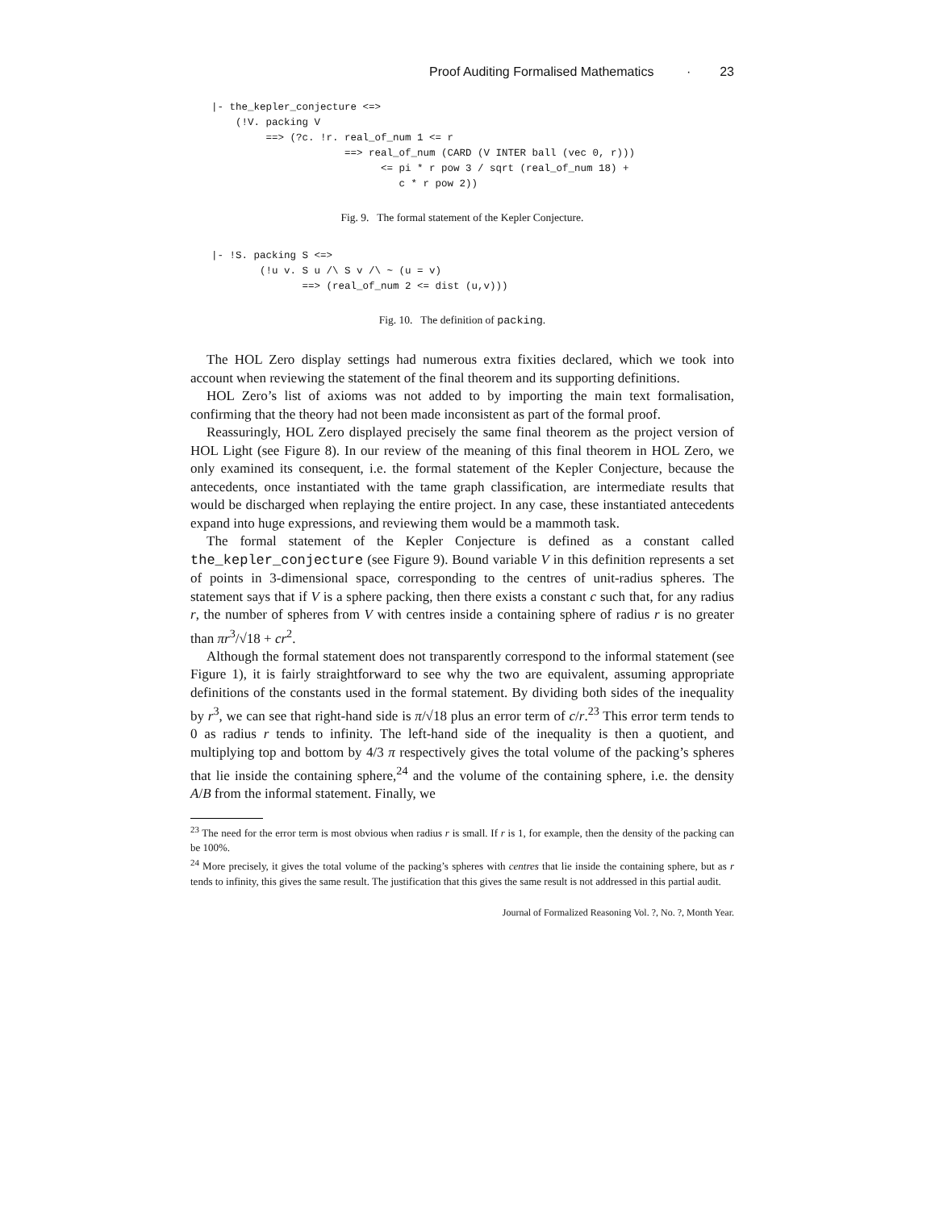Proof Auditing Formalised Mathematics · 23
|- the_kepler_conjecture <=>
    (!V. packing V
         ==> (?c. !r. real_of_num 1 <= r
                      ==> real_of_num (CARD (V INTER ball (vec 0, r)))
                            <= pi * r pow 3 / sqrt (real_of_num 18) +
                               c * r pow 2))
Fig. 9. The formal statement of the Kepler Conjecture.
|- !S. packing S <=>
        (!u v. S u /\ S v /\ ~ (u = v)
               ==> (real_of_num 2 <= dist (u,v)))
Fig. 10. The definition of packing.
The HOL Zero display settings had numerous extra fixities declared, which we took into account when reviewing the statement of the final theorem and its supporting definitions.
HOL Zero’s list of axioms was not added to by importing the main text formalisation, confirming that the theory had not been made inconsistent as part of the formal proof.
Reassuringly, HOL Zero displayed precisely the same final theorem as the project version of HOL Light (see Figure 8). In our review of the meaning of this final theorem in HOL Zero, we only examined its consequent, i.e. the formal statement of the Kepler Conjecture, because the antecedents, once instantiated with the tame graph classification, are intermediate results that would be discharged when replaying the entire project. In any case, these instantiated antecedents expand into huge expressions, and reviewing them would be a mammoth task.
The formal statement of the Kepler Conjecture is defined as a constant called the_kepler_conjecture (see Figure 9). Bound variable V in this definition represents a set of points in 3-dimensional space, corresponding to the centres of unit-radius spheres. The statement says that if V is a sphere packing, then there exists a constant c such that, for any radius r, the number of spheres from V with centres inside a containing sphere of radius r is no greater than πr<sup>3</sup>/√18 + cr<sup>2</sup>.
Although the formal statement does not transparently correspond to the informal statement (see Figure 1), it is fairly straightforward to see why the two are equivalent, assuming appropriate definitions of the constants used in the formal statement. By dividing both sides of the inequality by r<sup>3</sup>, we can see that right-hand side is π/√18 plus an error term of c/r.<sup>23</sup> This error term tends to 0 as radius r tends to infinity. The left-hand side of the inequality is then a quotient, and multiplying top and bottom by 4/3 π respectively gives the total volume of the packing’s spheres that lie inside the containing sphere,<sup>24</sup> and the volume of the containing sphere, i.e. the density A/B from the informal statement. Finally, we
<sup>23</sup> The need for the error term is most obvious when radius r is small. If r is 1, for example, then the density of the packing can be 100%.
<sup>24</sup> More precisely, it gives the total volume of the packing’s spheres with centres that lie inside the containing sphere, but as r tends to infinity, this gives the same result. The justification that this gives the same result is not addressed in this partial audit.
Journal of Formalized Reasoning Vol. ?, No. ?, Month Year.